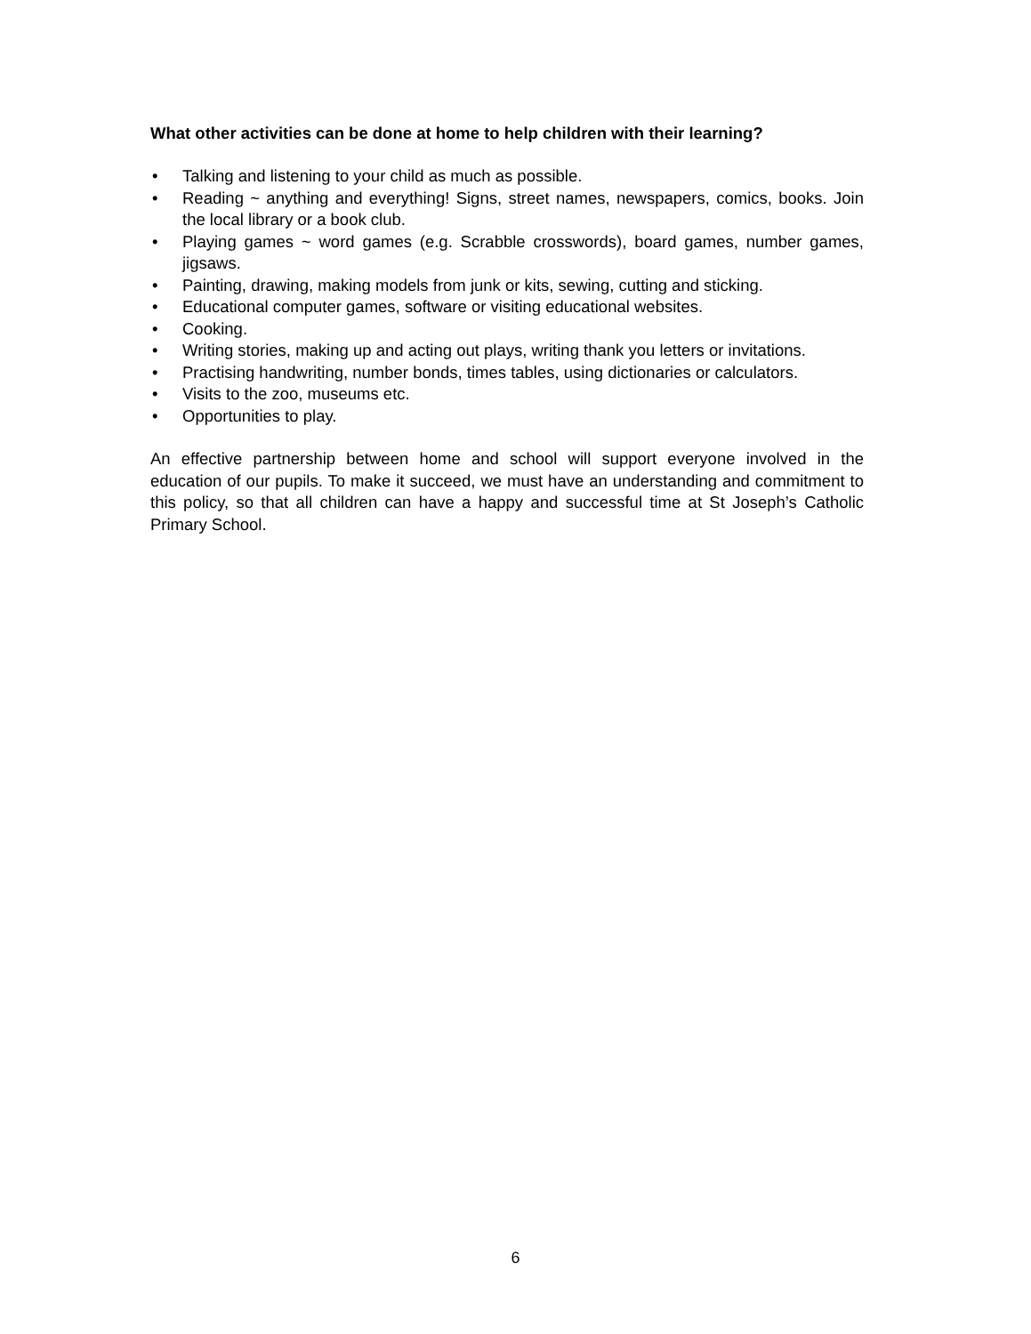What other activities can be done at home to help children with their learning?
• Talking and listening to your child as much as possible.
• Reading ~ anything and everything! Signs, street names, newspapers, comics, books. Join the local library or a book club.
• Playing games ~ word games (e.g. Scrabble crosswords), board games, number games, jigsaws.
• Painting, drawing, making models from junk or kits, sewing, cutting and sticking.
• Educational computer games, software or visiting educational websites.
• Cooking.
• Writing stories, making up and acting out plays, writing thank you letters or invitations.
• Practising handwriting, number bonds, times tables, using dictionaries or calculators.
• Visits to the zoo, museums etc.
• Opportunities to play.
An effective partnership between home and school will support everyone involved in the education of our pupils. To make it succeed, we must have an understanding and commitment to this policy, so that all children can have a happy and successful time at St Joseph’s Catholic Primary School.
6